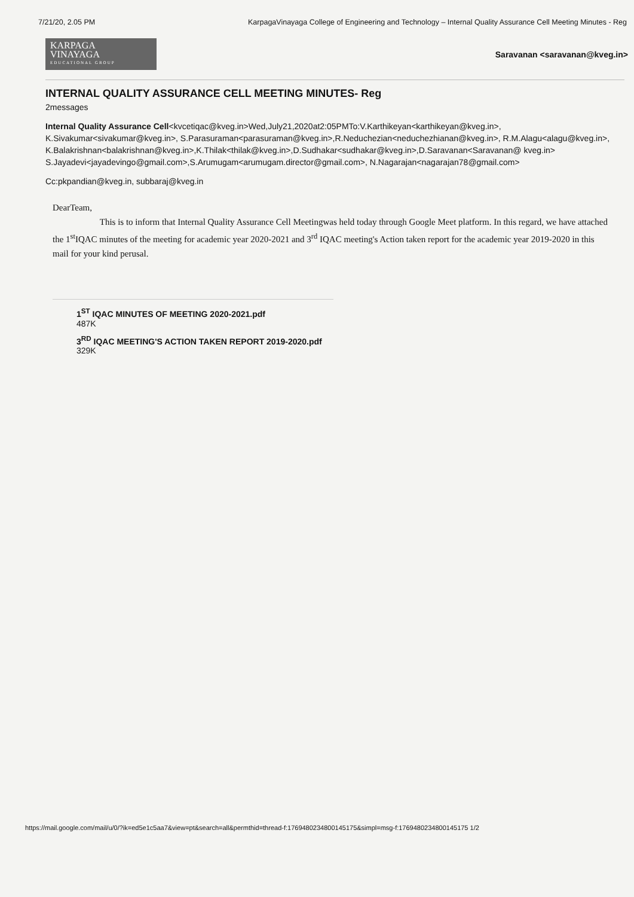7/21/20, 2.05 PM KarpagaVinayaga College of Engineering and Technology – Internal Quality Assurance Cell Meeting Minutes - Reg
KARPAGA
VINAYAGA
EDUCATIONAL GROUP
Saravanan <saravanan@kveg.in>
INTERNAL QUALITY ASSURANCE CELL MEETING MINUTES- Reg
2messages
Internal Quality Assurance Cell<kvcetiqac@kveg.in>Wed,July21,2020at2:05PMTo:V.Karthikeyan<karthikeyan@kveg.in>, K.Sivakumar<sivakumar@kveg.in>, S.Parasuraman<parasuraman@kveg.in>,R.Neduchezian<neduchezhianan@kveg.in>, R.M.Alagu<alagu@kveg.in>,
K.Balakrishnan<balakrishnan@kveg.in>,K.Thilak<thilak@kveg.in>,D.Sudhakar<sudhakar@kveg.in>,D.Saravanan<Saravanan@ kveg.in>
S.Jayadevi<jayadevingo@gmail.com>,S.Arumugam<arumugam.director@gmail.com>, N.Nagarajan<nagarajan78@gmail.com>
Cc:pkpandian@kveg.in, subbaraj@kveg.in
DearTeam,
This is to inform that Internal Quality Assurance Cell Meetingwas held today through Google Meet platform. In this regard, we have attached the 1<sup>st</sup>IQAC minutes of the meeting for academic year 2020-2021 and 3<sup>rd</sup> IQAC meeting's Action taken report for the academic year 2019-2020 in this mail for your kind perusal.
1<sup>ST</sup> IQAC MINUTES OF MEETING 2020-2021.pdf
487K
3<sup>RD</sup> IQAC MEETING'S ACTION TAKEN REPORT 2019-2020.pdf
329K
https://mail.google.com/mail/u/0/?ik=ed5e1c5aa7&view=pt&search=all&permthid=thread-f:1769480234800145175&simpl=msg-f:1769480234800145175 1/2